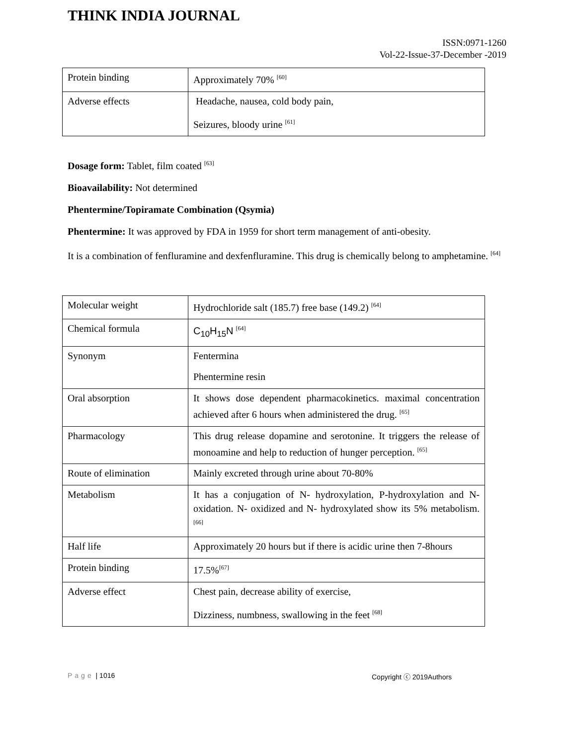THINK INDIA JOURNAL
ISSN:0971-1260
Vol-22-Issue-37-December -2019
| Protein binding | Approximately 70% <sup>[60]</sup> |
| Adverse effects | Headache, nausea, cold body pain, Seizures, bloody urine <sup>[61]</sup> |
Dosage form: Tablet, film coated <sup>[63]</sup>
Bioavailability: Not determined
Phentermine/Topiramate Combination (Qsymia)
Phentermine: It was approved by FDA in 1959 for short term management of anti-obesity.
It is a combination of fenfluramine and dexfenfluramine. This drug is chemically belong to amphetamine. <sup>[64]</sup>
| Molecular weight | Hydrochloride salt (185.7) free base (149.2) <sup>[64]</sup> |
| Chemical formula | C<sub>10</sub>H<sub>15</sub>N <sup>[64]</sup> |
| Synonym | Fentermina Phentermine resin |
| Oral absorption | It shows dose dependent pharmacokinetics. maximal concentration achieved after 6 hours when administered the drug. <sup>[65]</sup> |
| Pharmacology | This drug release dopamine and serotonine. It triggers the release of monoamine and help to reduction of hunger perception. <sup>[65]</sup> |
| Route of elimination | Mainly excreted through urine about 70-80% |
| Metabolism | It has a conjugation of N- hydroxylation, P-hydroxylation and N- oxidation. N- oxidized and N- hydroxylated show its 5% metabolism. <sup>[66]</sup> |
| Half life | Approximately 20 hours but if there is acidic urine then 7-8hours |
| Protein binding | 17.5%<sup>[67]</sup> |
| Adverse effect | Chest pain, decrease ability of exercise, Dizziness, numbness, swallowing in the feet <sup>[68]</sup> |
Page | 1016 Copyright ⓒ 2019Authors